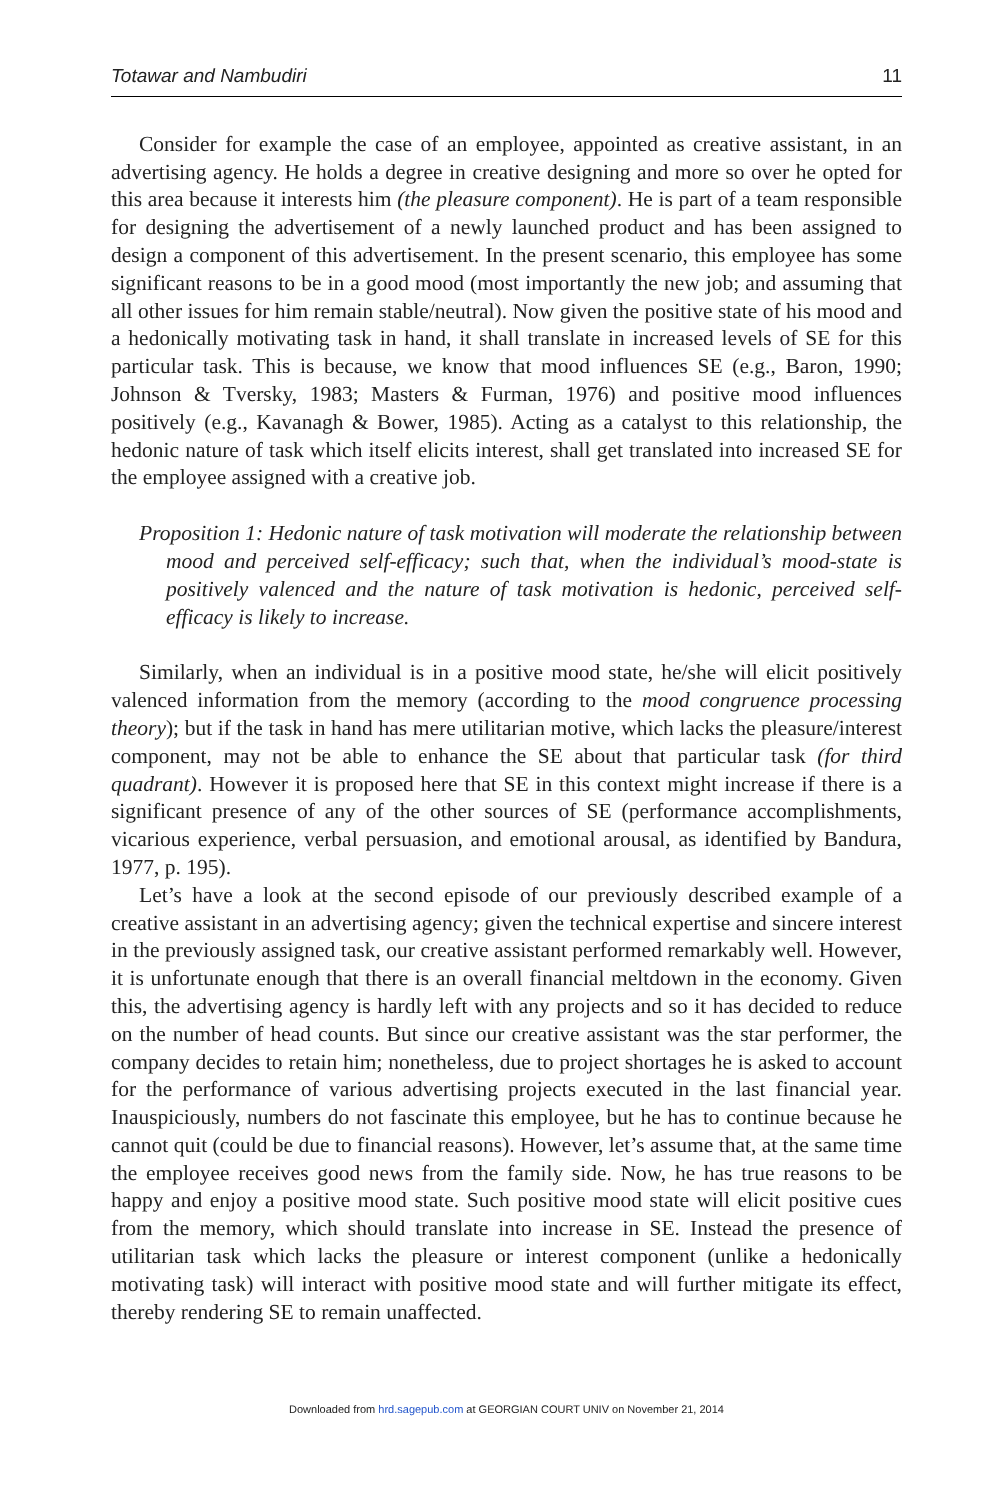Totawar and Nambudiri 11
Consider for example the case of an employee, appointed as creative assistant, in an advertising agency. He holds a degree in creative designing and more so over he opted for this area because it interests him (the pleasure component). He is part of a team responsible for designing the advertisement of a newly launched product and has been assigned to design a component of this advertisement. In the present scenario, this employee has some significant reasons to be in a good mood (most importantly the new job; and assuming that all other issues for him remain stable/neutral). Now given the positive state of his mood and a hedonically motivating task in hand, it shall translate in increased levels of SE for this particular task. This is because, we know that mood influences SE (e.g., Baron, 1990; Johnson & Tversky, 1983; Masters & Furman, 1976) and positive mood influences positively (e.g., Kavanagh & Bower, 1985). Acting as a catalyst to this relationship, the hedonic nature of task which itself elicits interest, shall get translated into increased SE for the employee assigned with a creative job.
Proposition 1: Hedonic nature of task motivation will moderate the relationship between mood and perceived self-efficacy; such that, when the individual’s mood-state is positively valenced and the nature of task motivation is hedonic, perceived self-efficacy is likely to increase.
Similarly, when an individual is in a positive mood state, he/she will elicit positively valenced information from the memory (according to the mood congruence processing theory); but if the task in hand has mere utilitarian motive, which lacks the pleasure/interest component, may not be able to enhance the SE about that particular task (for third quadrant). However it is proposed here that SE in this context might increase if there is a significant presence of any of the other sources of SE (performance accomplishments, vicarious experience, verbal persuasion, and emotional arousal, as identified by Bandura, 1977, p. 195).
Let’s have a look at the second episode of our previously described example of a creative assistant in an advertising agency; given the technical expertise and sincere interest in the previously assigned task, our creative assistant performed remarkably well. However, it is unfortunate enough that there is an overall financial meltdown in the economy. Given this, the advertising agency is hardly left with any projects and so it has decided to reduce on the number of head counts. But since our creative assistant was the star performer, the company decides to retain him; nonetheless, due to project shortages he is asked to account for the performance of various advertising projects executed in the last financial year. Inauspiciously, numbers do not fascinate this employee, but he has to continue because he cannot quit (could be due to financial reasons). However, let’s assume that, at the same time the employee receives good news from the family side. Now, he has true reasons to be happy and enjoy a positive mood state. Such positive mood state will elicit positive cues from the memory, which should translate into increase in SE. Instead the presence of utilitarian task which lacks the pleasure or interest component (unlike a hedonically motivating task) will interact with positive mood state and will further mitigate its effect, thereby rendering SE to remain unaffected.
Downloaded from hrd.sagepub.com at GEORGIAN COURT UNIV on November 21, 2014